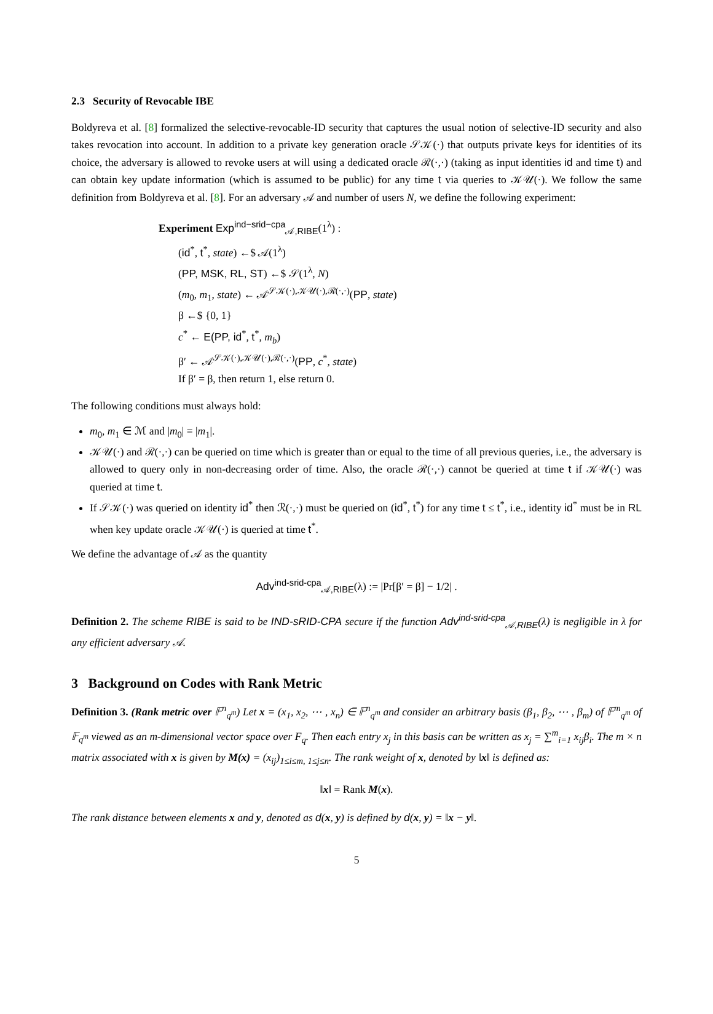2.3 Security of Revocable IBE
Boldyreva et al. [8] formalized the selective-revocable-ID security that captures the usual notion of selective-ID security and also takes revocation into account. In addition to a private key generation oracle 𝒮𝒦(·) that outputs private keys for identities of its choice, the adversary is allowed to revoke users at will using a dedicated oracle ℛ(·,·) (taking as input identities id and time t) and can obtain key update information (which is assumed to be public) for any time t via queries to 𝒦𝒰(·). We follow the same definition from Boldyreva et al. [8]. For an adversary 𝒜 and number of users N, we define the following experiment:
Experiment Exp<sup>ind−srid−cpa</sup><sub>𝒜,RIBE</sub>(1<sup>λ</sup>) :
(id<sup>*</sup>, t<sup>*</sup>, state) ←$ 𝒜(1<sup>λ</sup>)
(PP, MSK, RL, ST) ←$ 𝒮(1<sup>λ</sup>, N)
(m<sub>0</sub>, m<sub>1</sub>, state) ← 𝒜<sup>𝒮𝒦(·),𝒦𝒰(·),ℛ(·,·)</sup>(PP, state)
β ←$ {0, 1}
c<sup>*</sup> ← E(PP, id<sup>*</sup>, t<sup>*</sup>, m<sub>b</sub>)
β′ ← 𝒜<sup>𝒮𝒦(·),𝒦𝒰(·),ℛ(·,·)</sup>(PP, c<sup>*</sup>, state)
If β′ = β, then return 1, else return 0.
The following conditions must always hold:
m<sub>0</sub>, m<sub>1</sub> ∈ ℳ and |m<sub>0</sub>| = |m<sub>1</sub>|.
𝒦𝒰(·) and ℛ(·,·) can be queried on time which is greater than or equal to the time of all previous queries, i.e., the adversary is allowed to query only in non-decreasing order of time. Also, the oracle ℛ(·,·) cannot be queried at time t if 𝒦𝒰(·) was queried at time t.
If 𝒮𝒦(·) was queried on identity id<sup>*</sup> then ℛ(·,·) must be queried on (id<sup>*</sup>, t<sup>*</sup>) for any time t ≤ t<sup>*</sup>, i.e., identity id<sup>*</sup> must be in RL when key update oracle 𝒦𝒰(·) is queried at time t<sup>*</sup>.
We define the advantage of 𝒜 as the quantity
Adv<sup>ind-srid-cpa</sup><sub>𝒜,RIBE</sub>(λ) := |Pr[β′ = β] − 1/2| .
Definition 2. The scheme RIBE is said to be IND-sRID-CPA secure if the function Adv<sup>ind-srid-cpa</sup><sub>𝒜,RIBE</sub>(λ) is negligible in λ for any efficient adversary 𝒜.
3 Background on Codes with Rank Metric
Definition 3. (Rank metric over 𝔽<sup>n</sup><sub>q<sup>m</sup></sub>) Let x = (x<sub>1</sub>, x<sub>2</sub>, ⋯ , x<sub>n</sub>) ∈ 𝔽<sup>n</sup><sub>q<sup>m</sup></sub> and consider an arbitrary basis (β<sub>1</sub>, β<sub>2</sub>, ⋯ , β<sub>m</sub>) of 𝔽<sup>m</sup><sub>q<sup>m</sup></sub> of 𝔽<sub>q<sup>m</sup></sub> viewed as an m-dimensional vector space over F<sub>q</sub>. Then each entry x<sub>j</sub> in this basis can be written as x<sub>j</sub> = ∑<sup>m</sup><sub>i=1</sub> x<sub>ij</sub>β<sub>i</sub>. The m × n matrix associated with x is given by M(x) = (x<sub>ij</sub>)<sub>1≤i≤m, 1≤j≤n</sub>. The rank weight of x, denoted by ‖x‖ is defined as:
‖x‖ = Rank M(x).
The rank distance between elements x and y, denoted as d(x, y) is defined by d(x, y) = ‖x − y‖.
5